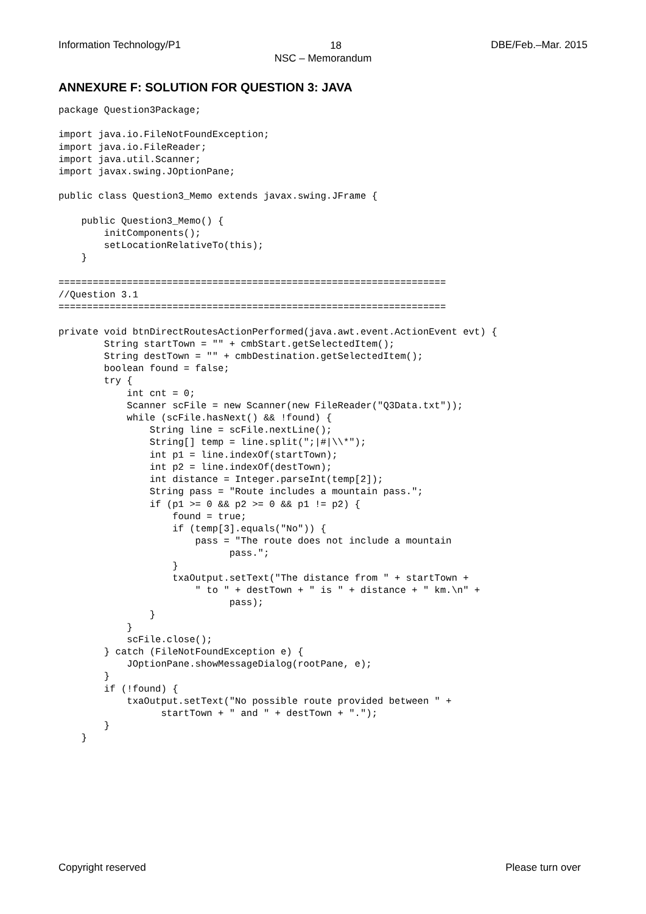Information Technology/P1 DBE/Feb.–Mar. 2015
18
NSC – Memorandum
ANNEXURE F: SOLUTION FOR QUESTION 3: JAVA
package Question3Package;

import java.io.FileNotFoundException;
import java.io.FileReader;
import java.util.Scanner;
import javax.swing.JOptionPane;

public class Question3_Memo extends javax.swing.JFrame {

    public Question3_Memo() {
        initComponents();
        setLocationRelativeTo(this);
    }

====================================================================
//Question 3.1
====================================================================

private void btnDirectRoutesActionPerformed(java.awt.event.ActionEvent evt) {
        String startTown = "" + cmbStart.getSelectedItem();
        String destTown = "" + cmbDestination.getSelectedItem();
        boolean found = false;
        try {
            int cnt = 0;
            Scanner scFile = new Scanner(new FileReader("Q3Data.txt"));
            while (scFile.hasNext() && !found) {
                String line = scFile.nextLine();
                String[] temp = line.split(";|#|\\*");
                int p1 = line.indexOf(startTown);
                int p2 = line.indexOf(destTown);
                int distance = Integer.parseInt(temp[2]);
                String pass = "Route includes a mountain pass.";
                if (p1 >= 0 && p2 >= 0 && p1 != p2) {
                    found = true;
                    if (temp[3].equals("No")) {
                        pass = "The route does not include a mountain
                              pass.";
                    }
                    txaOutput.setText("The distance from " + startTown +
                        " to " + destTown + " is " + distance + " km.\n" +
                              pass);
                }
            }
            scFile.close();
        } catch (FileNotFoundException e) {
            JOptionPane.showMessageDialog(rootPane, e);
        }
        if (!found) {
            txaOutput.setText("No possible route provided between " +
                  startTown + " and " + destTown + ".");
        }
    }
Copyright reserved Please turn over